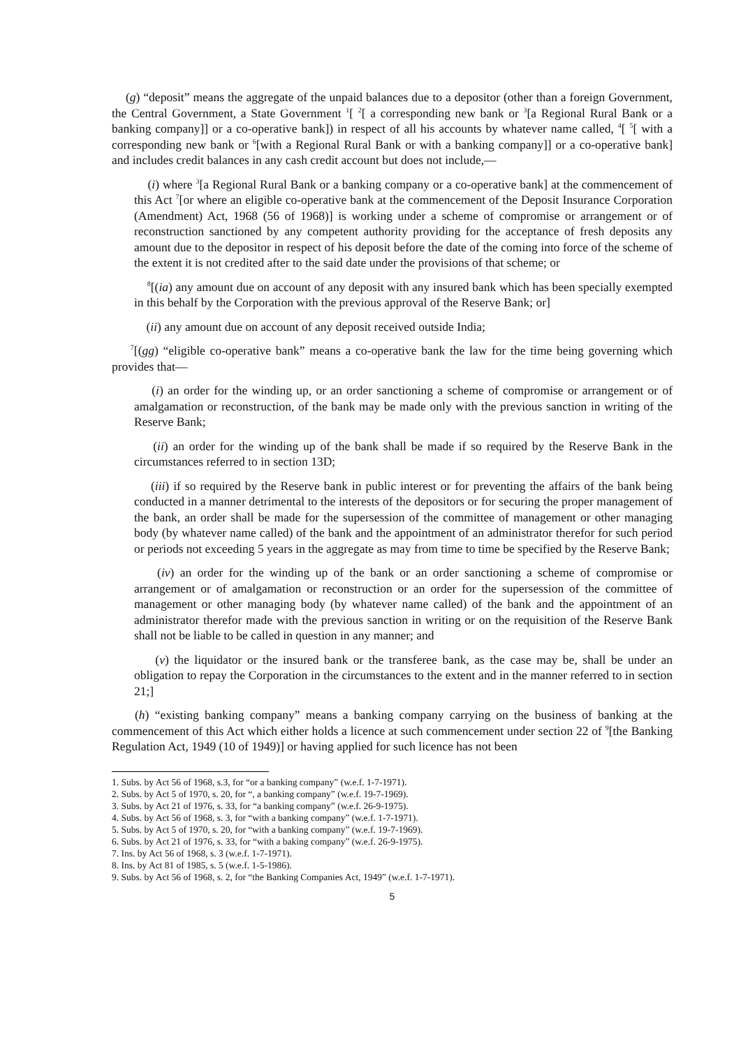(g) “deposit” means the aggregate of the unpaid balances due to a depositor (other than a foreign Government, the Central Government, a State Government <sup>1</sup>[ <sup>2</sup>[ a corresponding new bank or <sup>3</sup>[a Regional Rural Bank or a banking company]] or a co-operative bank]) in respect of all his accounts by whatever name called, <sup>4</sup>[ <sup>5</sup>[ with a corresponding new bank or <sup>6</sup>[with a Regional Rural Bank or with a banking company]] or a co-operative bank] and includes credit balances in any cash credit account but does not include,—
(i) where <sup>3</sup>[a Regional Rural Bank or a banking company or a co-operative bank] at the commencement of this Act <sup>7</sup>[or where an eligible co-operative bank at the commencement of the Deposit Insurance Corporation (Amendment) Act, 1968 (56 of 1968)] is working under a scheme of compromise or arrangement or of reconstruction sanctioned by any competent authority providing for the acceptance of fresh deposits any amount due to the depositor in respect of his deposit before the date of the coming into force of the scheme of the extent it is not credited after to the said date under the provisions of that scheme; or
<sup>8</sup> [(ia) any amount due on account of any deposit with any insured bank which has been specially exempted in this behalf by the Corporation with the previous approval of the Reserve Bank; or]
(ii) any amount due on account of any deposit received outside India;
<sup>7</sup> [(gg) “eligible co-operative bank” means a co-operative bank the law for the time being governing which provides that—
(i) an order for the winding up, or an order sanctioning a scheme of compromise or arrangement or of amalgamation or reconstruction, of the bank may be made only with the previous sanction in writing of the Reserve Bank;
(ii) an order for the winding up of the bank shall be made if so required by the Reserve Bank in the circumstances referred to in section 13D;
(iii) if so required by the Reserve bank in public interest or for preventing the affairs of the bank being conducted in a manner detrimental to the interests of the depositors or for securing the proper management of the bank, an order shall be made for the supersession of the committee of management or other managing body (by whatever name called) of the bank and the appointment of an administrator therefor for such period or periods not exceeding 5 years in the aggregate as may from time to time be specified by the Reserve Bank;
(iv) an order for the winding up of the bank or an order sanctioning a scheme of compromise or arrangement or of amalgamation or reconstruction or an order for the supersession of the committee of management or other managing body (by whatever name called) of the bank and the appointment of an administrator therefor made with the previous sanction in writing or on the requisition of the Reserve Bank shall not be liable to be called in question in any manner; and
(v) the liquidator or the insured bank or the transferee bank, as the case may be, shall be under an obligation to repay the Corporation in the circumstances to the extent and in the manner referred to in section 21;]
(h) “existing banking company” means a banking company carrying on the business of banking at the commencement of this Act which either holds a licence at such commencement under section 22 of <sup>9</sup>[the Banking Regulation Act, 1949 (10 of 1949)] or having applied for such licence has not been
1. Subs. by Act 56 of 1968, s.3, for “or a banking company” (w.e.f. 1-7-1971).
2. Subs. by Act 5 of 1970, s. 20, for “, a banking company” (w.e.f. 19-7-1969).
3. Subs. by Act 21 of 1976, s. 33, for “a banking company” (w.e.f. 26-9-1975).
4. Subs. by Act 56 of 1968, s. 3, for “with a banking company” (w.e.f. 1-7-1971).
5. Subs. by Act 5 of 1970, s. 20, for “with a banking company” (w.e.f. 19-7-1969).
6. Subs. by Act 21 of 1976, s. 33, for “with a baking company” (w.e.f. 26-9-1975).
7. Ins. by Act 56 of 1968, s. 3 (w.e.f. 1-7-1971).
8. Ins. by Act 81 of 1985, s. 5 (w.e.f. 1-5-1986).
9. Subs. by Act 56 of 1968, s. 2, for “the Banking Companies Act, 1949” (w.e.f. 1-7-1971).
5